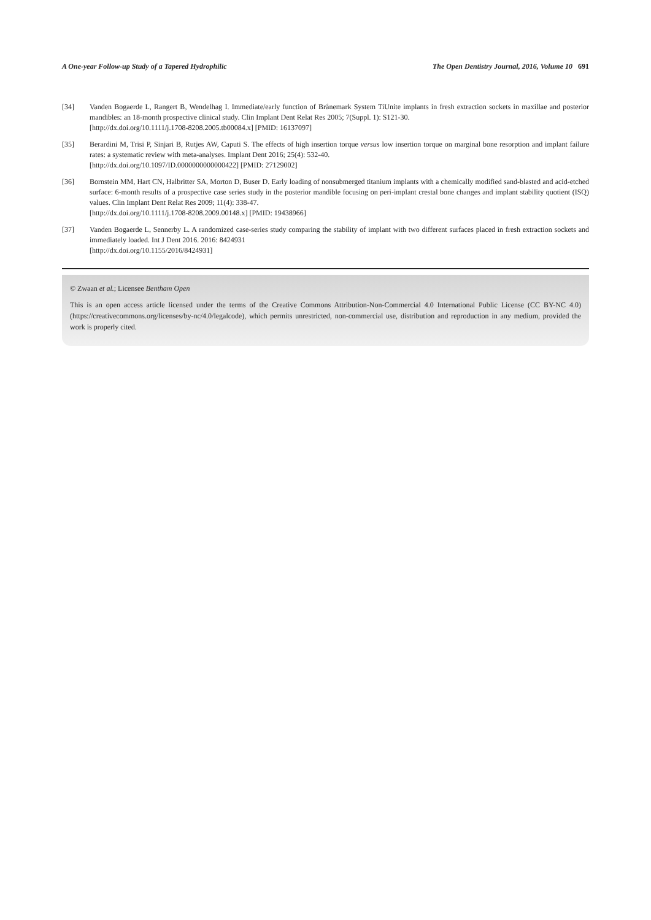A One-year Follow-up Study of a Tapered Hydrophilic The Open Dentistry Journal, 2016, Volume 10 691
[34] Vanden Bogaerde L, Rangert B, Wendelhag I. Immediate/early function of Brånemark System TiUnite implants in fresh extraction sockets in maxillae and posterior mandibles: an 18-month prospective clinical study. Clin Implant Dent Relat Res 2005; 7(Suppl. 1): S121-30.
[http://dx.doi.org/10.1111/j.1708-8208.2005.tb00084.x] [PMID: 16137097]
[35] Berardini M, Trisi P, Sinjari B, Rutjes AW, Caputi S. The effects of high insertion torque versus low insertion torque on marginal bone resorption and implant failure rates: a systematic review with meta-analyses. Implant Dent 2016; 25(4): 532-40.
[http://dx.doi.org/10.1097/ID.0000000000000422] [PMID: 27129002]
[36] Bornstein MM, Hart CN, Halbritter SA, Morton D, Buser D. Early loading of nonsubmerged titanium implants with a chemically modified sand-blasted and acid-etched surface: 6-month results of a prospective case series study in the posterior mandible focusing on peri-implant crestal bone changes and implant stability quotient (ISQ) values. Clin Implant Dent Relat Res 2009; 11(4): 338-47.
[http://dx.doi.org/10.1111/j.1708-8208.2009.00148.x] [PMID: 19438966]
[37] Vanden Bogaerde L, Sennerby L. A randomized case-series study comparing the stability of implant with two different surfaces placed in fresh extraction sockets and immediately loaded. Int J Dent 2016. 2016: 8424931
[http://dx.doi.org/10.1155/2016/8424931]
© Zwaan et al.; Licensee Bentham Open
This is an open access article licensed under the terms of the Creative Commons Attribution-Non-Commercial 4.0 International Public License (CC BY-NC 4.0) (https://creativecommons.org/licenses/by-nc/4.0/legalcode), which permits unrestricted, non-commercial use, distribution and reproduction in any medium, provided the work is properly cited.